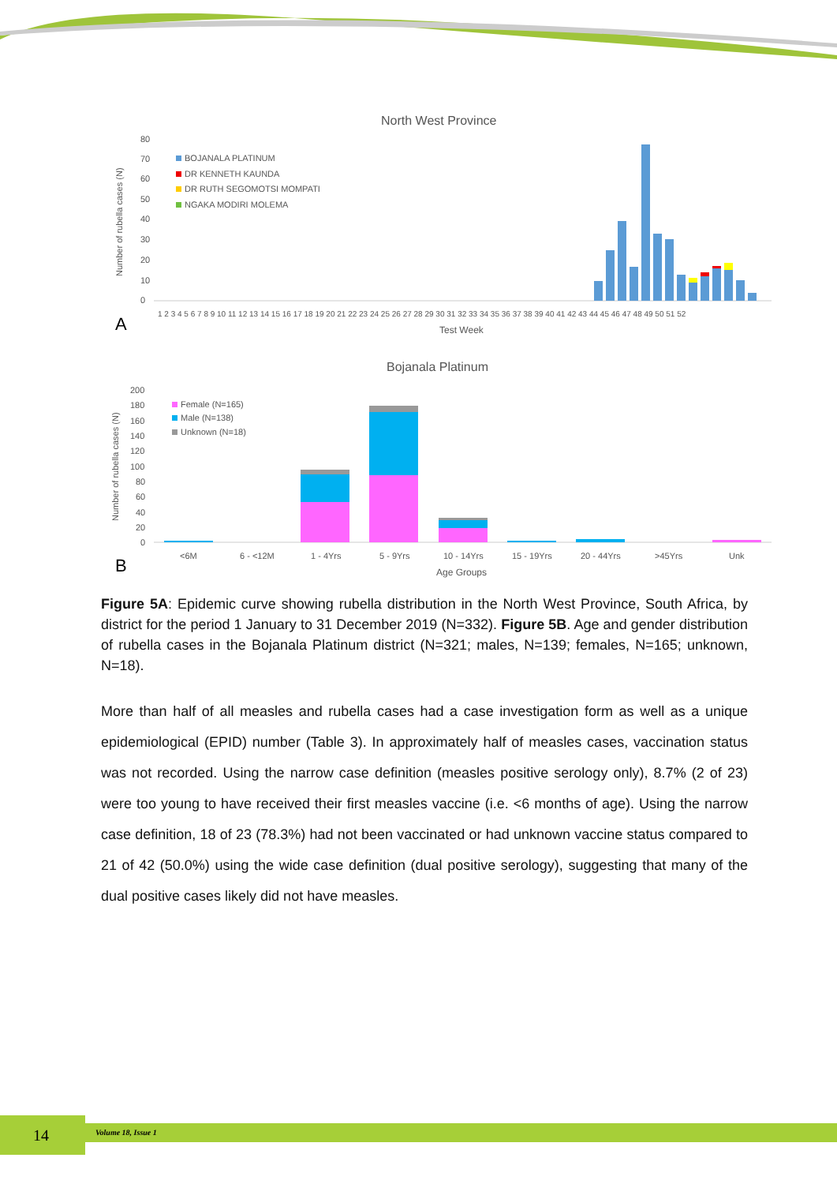North West Province
80
70
60
50
40
30
20
10
0
Number of rubella cases (N)
BOJANALA PLATINUM
DR KENNETH KAUNDA
DR RUTH SEGOMOTSI MOMPATI
NGAKA MODIRI MOLEMA
1 2 3 4 5 6 7 8 9 10 11 12 13 14 15 16 17 18 19 20 21 22 23 24 25 26 27 28 29 30 31 32 33 34 35 36 37 38 39 40 41 42 43 44 45 46 47 48 49 50 51 52
Test Week
A
Bojanala Platinum
200
180
160
140
120
100
80
60
40
20
0
Number of rubella cases (N)
Female (N=165)
Male (N=138)
Unknown (N=18)
<6M
6 - <12M
1 - 4Yrs
5 - 9Yrs
10 - 14Yrs
15 - 19Yrs
20 - 44Yrs
>45Yrs
Unk
Age Groups
B
Figure 5A: Epidemic curve showing rubella distribution in the North West Province, South Africa, by district for the period 1 January to 31 December 2019 (N=332). Figure 5B. Age and gender distribution of rubella cases in the Bojanala Platinum district (N=321; males, N=139; females, N=165; unknown, N=18).
More than half of all measles and rubella cases had a case investigation form as well as a unique epidemiological (EPID) number (Table 3). In approximately half of measles cases, vaccination status was not recorded. Using the narrow case definition (measles positive serology only), 8.7% (2 of 23) were too young to have received their first measles vaccine (i.e. <6 months of age). Using the narrow case definition, 18 of 23 (78.3%) had not been vaccinated or had unknown vaccine status compared to 21 of 42 (50.0%) using the wide case definition (dual positive serology), suggesting that many of the dual positive cases likely did not have measles.
14 Volume 18, Issue 1